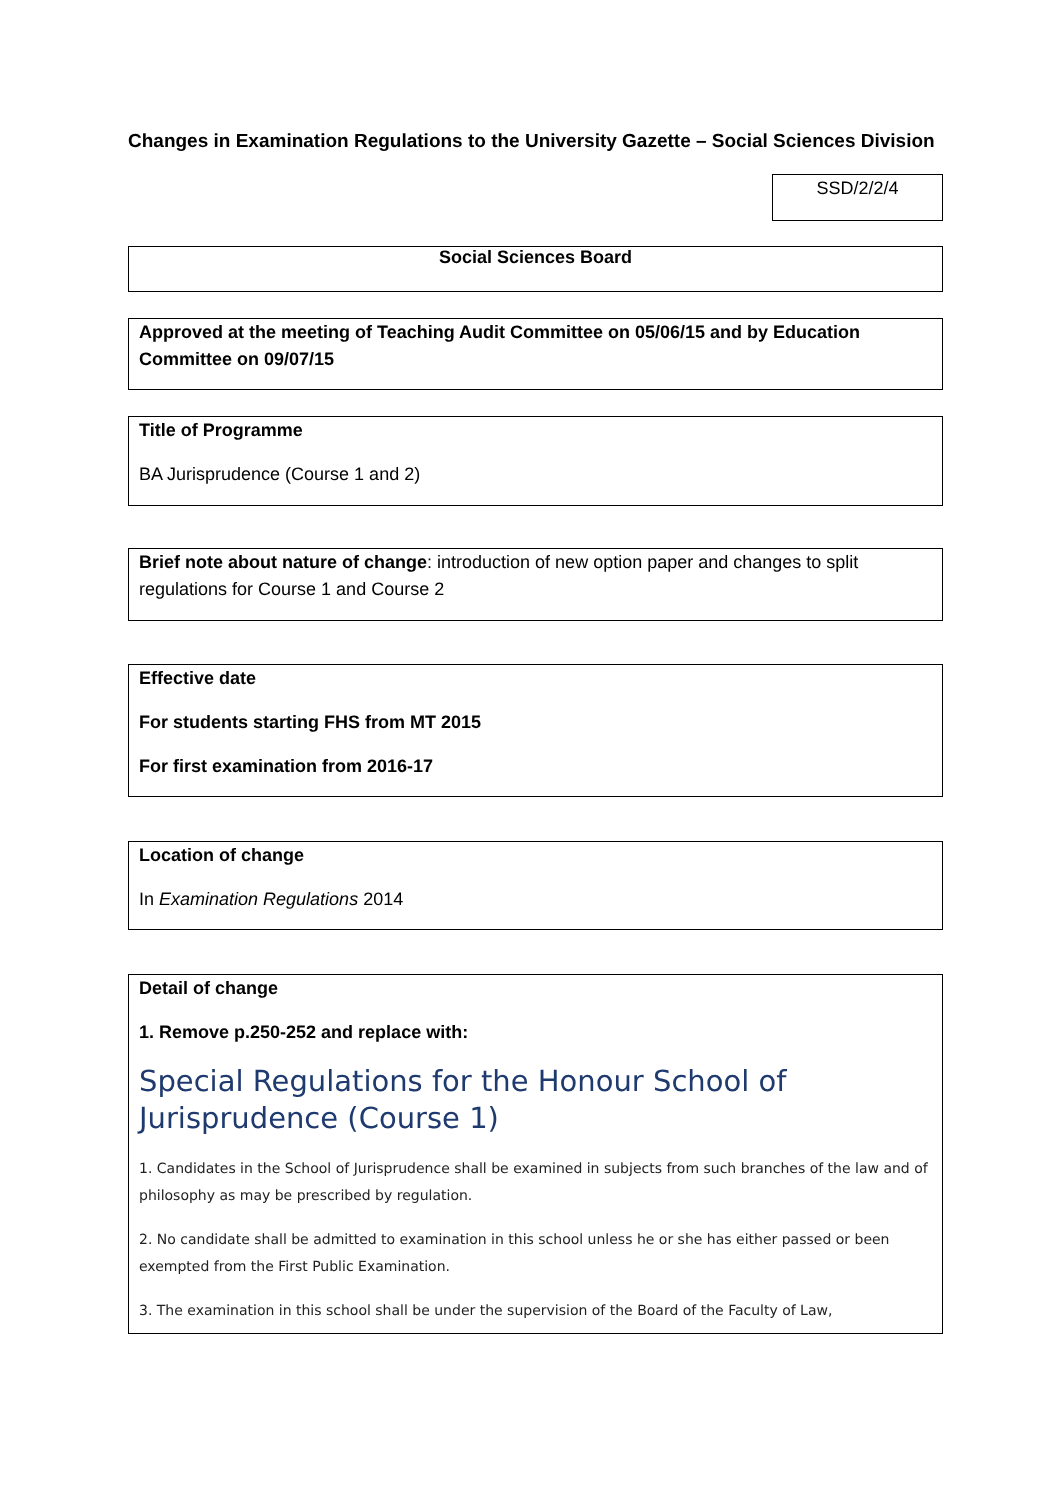Changes in Examination Regulations to the University Gazette – Social Sciences Division
SSD/2/2/4
Social Sciences Board
Approved at the meeting of Teaching Audit Committee on 05/06/15 and by Education Committee on 09/07/15
Title of Programme
BA Jurisprudence (Course 1 and 2)
Brief note about nature of change: introduction of new option paper and changes to split regulations for Course 1 and Course 2
Effective date
For students starting FHS from MT 2015
For first examination from 2016-17
Location of change
In Examination Regulations 2014
Detail of change
1. Remove p.250-252 and replace with:
Special Regulations for the Honour School of Jurisprudence (Course 1)
1. Candidates in the School of Jurisprudence shall be examined in subjects from such branches of the law and of philosophy as may be prescribed by regulation.
2. No candidate shall be admitted to examination in this school unless he or she has either passed or been exempted from the First Public Examination.
3. The examination in this school shall be under the supervision of the Board of the Faculty of Law,